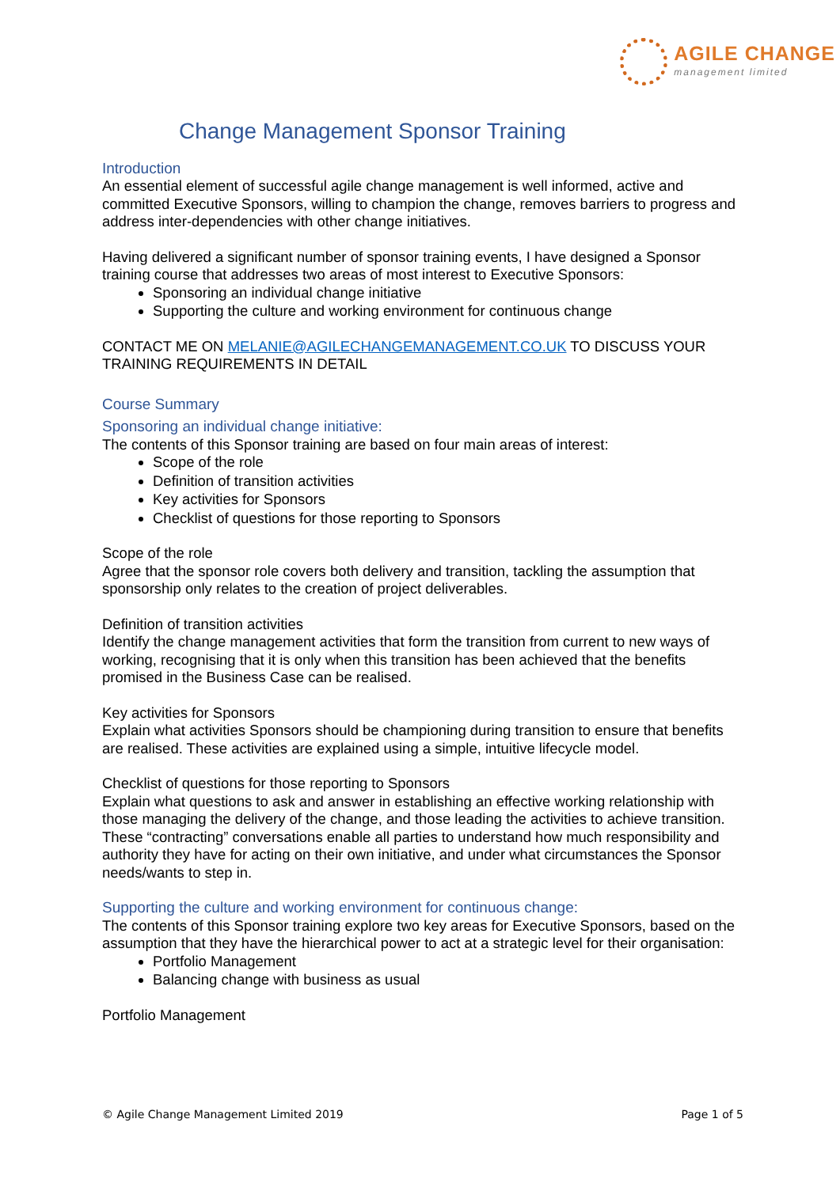AGILE CHANGE
management limited
Change Management Sponsor Training
Introduction
An essential element of successful agile change management is well informed, active and committed Executive Sponsors, willing to champion the change, removes barriers to progress and address inter-dependencies with other change initiatives.
Having delivered a significant number of sponsor training events, I have designed a Sponsor training course that addresses two areas of most interest to Executive Sponsors:
Sponsoring an individual change initiative
Supporting the culture and working environment for continuous change
CONTACT ME ON MELANIE@AGILECHANGEMANAGEMENT.CO.UK TO DISCUSS YOUR TRAINING REQUIREMENTS IN DETAIL
Course Summary
Sponsoring an individual change initiative:
The contents of this Sponsor training are based on four main areas of interest:
Scope of the role
Definition of transition activities
Key activities for Sponsors
Checklist of questions for those reporting to Sponsors
Scope of the role
Agree that the sponsor role covers both delivery and transition, tackling the assumption that sponsorship only relates to the creation of project deliverables.
Definition of transition activities
Identify the change management activities that form the transition from current to new ways of working, recognising that it is only when this transition has been achieved that the benefits promised in the Business Case can be realised.
Key activities for Sponsors
Explain what activities Sponsors should be championing during transition to ensure that benefits are realised. These activities are explained using a simple, intuitive lifecycle model.
Checklist of questions for those reporting to Sponsors
Explain what questions to ask and answer in establishing an effective working relationship with those managing the delivery of the change, and those leading the activities to achieve transition. These “contracting” conversations enable all parties to understand how much responsibility and authority they have for acting on their own initiative, and under what circumstances the Sponsor needs/wants to step in.
Supporting the culture and working environment for continuous change:
The contents of this Sponsor training explore two key areas for Executive Sponsors, based on the assumption that they have the hierarchical power to act at a strategic level for their organisation:
Portfolio Management
Balancing change with business as usual
Portfolio Management
© Agile Change Management Limited 2019 Page 1 of 5